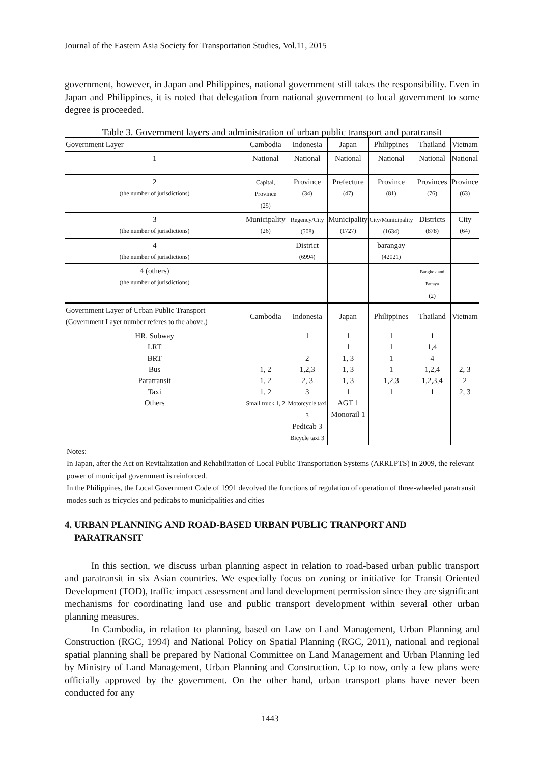Journal of the Eastern Asia Society for Transportation Studies, Vol.11, 2015
government, however, in Japan and Philippines, national government still takes the responsibility. Even in Japan and Philippines, it is noted that delegation from national government to local government to some degree is proceeded.
Table 3. Government layers and administration of urban public transport and paratransit
| Government Layer | Cambodia | Indonesia | Japan | Philippines | Thailand | Vietnam |
| 1 | National | National | National | National | National | National |
| 2 (the number of jurisdictions) | Capital, Province (25) | Province (34) | Prefecture (47) | Province (81) | Provinces (76) | Province (63) |
| 3 (the number of jurisdictions) | Municipality (26) | Regency/City (508) | Municipality (1727) | City/Municipality (1634) | Districts (878) | City (64) |
| 4 (the number of jurisdictions) | | District (6994) | | barangay (42021) | | |
| 4 (others) (the number of jurisdictions) | | | | | Bangkok and Pattaya (2) | |
| Government Layer of Urban Public Transport (Government Layer number referes to the above.) | Cambodia | Indonesia | Japan | Philippines | Thailand | Vietnam |
| HR, Subway LRT BRT Bus Paratransit Taxi Others | 1, 2 1, 2 1, 2 Small truck 1, 2 | 1 2 1,2,3 2, 3 3 Motorcycle taxi 3 Pedicab 3 Bicycle taxi 3 | 1 1 1, 3 1, 3 1, 3 1 AGT 1 Monorail 1 | 1 1 1 1 1,2,3 1 | 1 1,4 4 1,2,4 1,2,3,4 1 | 2, 3 2 2, 3 |
Notes:
In Japan, after the Act on Revitalization and Rehabilitation of Local Public Transportation Systems (ARRLPTS) in 2009, the relevant power of municipal government is reinforced.
In the Philippines, the Local Government Code of 1991 devolved the functions of regulation of operation of three-wheeled paratransit modes such as tricycles and pedicabs to municipalities and cities
4. URBAN PLANNING AND ROAD-BASED URBAN PUBLIC TRANPORT AND
PARATRANSIT
In this section, we discuss urban planning aspect in relation to road-based urban public transport and paratransit in six Asian countries. We especially focus on zoning or initiative for Transit Oriented Development (TOD), traffic impact assessment and land development permission since they are significant mechanisms for coordinating land use and public transport development within several other urban planning measures.
In Cambodia, in relation to planning, based on Law on Land Management, Urban Planning and Construction (RGC, 1994) and National Policy on Spatial Planning (RGC, 2011), national and regional spatial planning shall be prepared by National Committee on Land Management and Urban Planning led by Ministry of Land Management, Urban Planning and Construction. Up to now, only a few plans were officially approved by the government. On the other hand, urban transport plans have never been conducted for any
1443